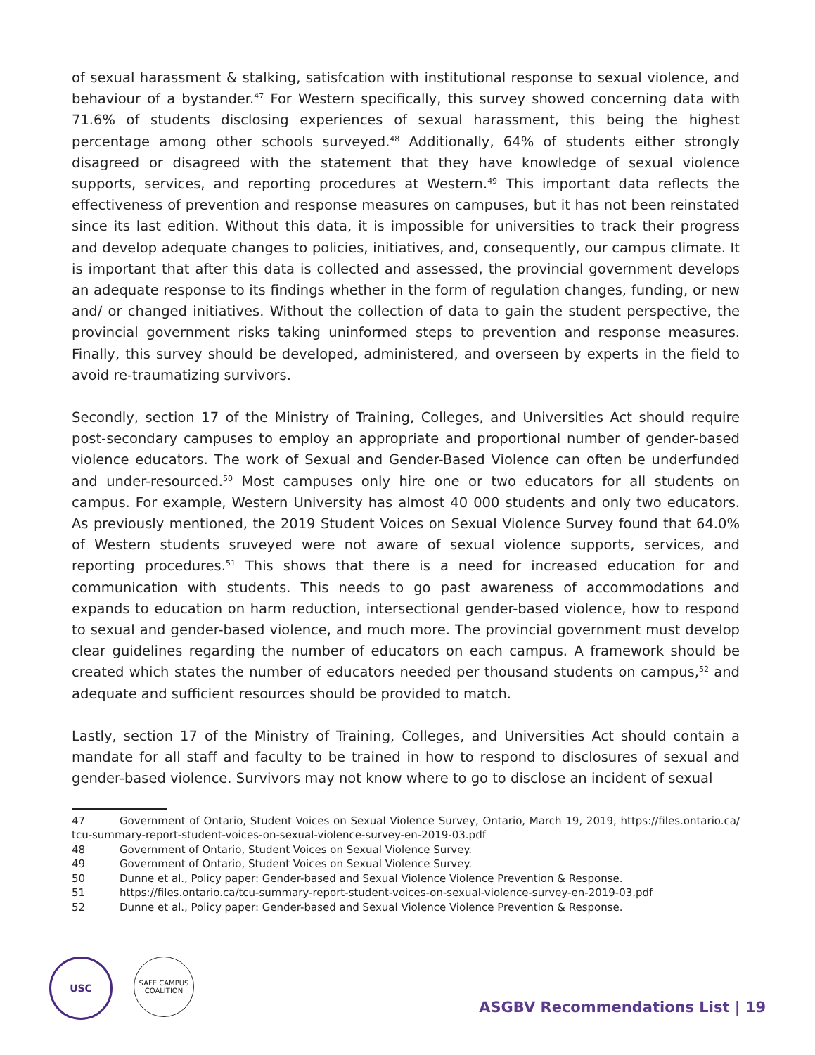of sexual harassment & stalking, satisfcation with institutional response to sexual violence, and behaviour of a bystander.<sup>47</sup> For Western specifically, this survey showed concerning data with 71.6% of students disclosing experiences of sexual harassment, this being the highest percentage among other schools surveyed.<sup>48</sup> Additionally, 64% of students either strongly disagreed or disagreed with the statement that they have knowledge of sexual violence supports, services, and reporting procedures at Western.<sup>49</sup> This important data reflects the effectiveness of prevention and response measures on campuses, but it has not been reinstated since its last edition. Without this data, it is impossible for universities to track their progress and develop adequate changes to policies, initiatives, and, consequently, our campus climate. It is important that after this data is collected and assessed, the provincial government develops an adequate response to its findings whether in the form of regulation changes, funding, or new and/ or changed initiatives. Without the collection of data to gain the student perspective, the provincial government risks taking uninformed steps to prevention and response measures. Finally, this survey should be developed, administered, and overseen by experts in the field to avoid re-traumatizing survivors.
Secondly, section 17 of the Ministry of Training, Colleges, and Universities Act should require post-secondary campuses to employ an appropriate and proportional number of gender-based violence educators. The work of Sexual and Gender-Based Violence can often be underfunded and under-resourced.<sup>50</sup> Most campuses only hire one or two educators for all students on campus. For example, Western University has almost 40 000 students and only two educators. As previously mentioned, the 2019 Student Voices on Sexual Violence Survey found that 64.0% of Western students sruveyed were not aware of sexual violence supports, services, and reporting procedures.<sup>51</sup> This shows that there is a need for increased education for and communication with students. This needs to go past awareness of accommodations and expands to education on harm reduction, intersectional gender-based violence, how to respond to sexual and gender-based violence, and much more. The provincial government must develop clear guidelines regarding the number of educators on each campus. A framework should be created which states the number of educators needed per thousand students on campus,<sup>52</sup> and adequate and sufficient resources should be provided to match.
Lastly, section 17 of the Ministry of Training, Colleges, and Universities Act should contain a mandate for all staff and faculty to be trained in how to respond to disclosures of sexual and gender-based violence. Survivors may not know where to go to disclose an incident of sexual
47 Government of Ontario, Student Voices on Sexual Violence Survey, Ontario, March 19, 2019, https://files.ontario.ca/ tcu-summary-report-student-voices-on-sexual-violence-survey-en-2019-03.pdf
48 Government of Ontario, Student Voices on Sexual Violence Survey.
49 Government of Ontario, Student Voices on Sexual Violence Survey.
50 Dunne et al., Policy paper: Gender-based and Sexual Violence Violence Prevention & Response.
51 https://files.ontario.ca/tcu-summary-report-student-voices-on-sexual-violence-survey-en-2019-03.pdf
52 Dunne et al., Policy paper: Gender-based and Sexual Violence Violence Prevention & Response.
USC
SAFE CAMPUS
COALITION
ASGBV Recommendations List | 19